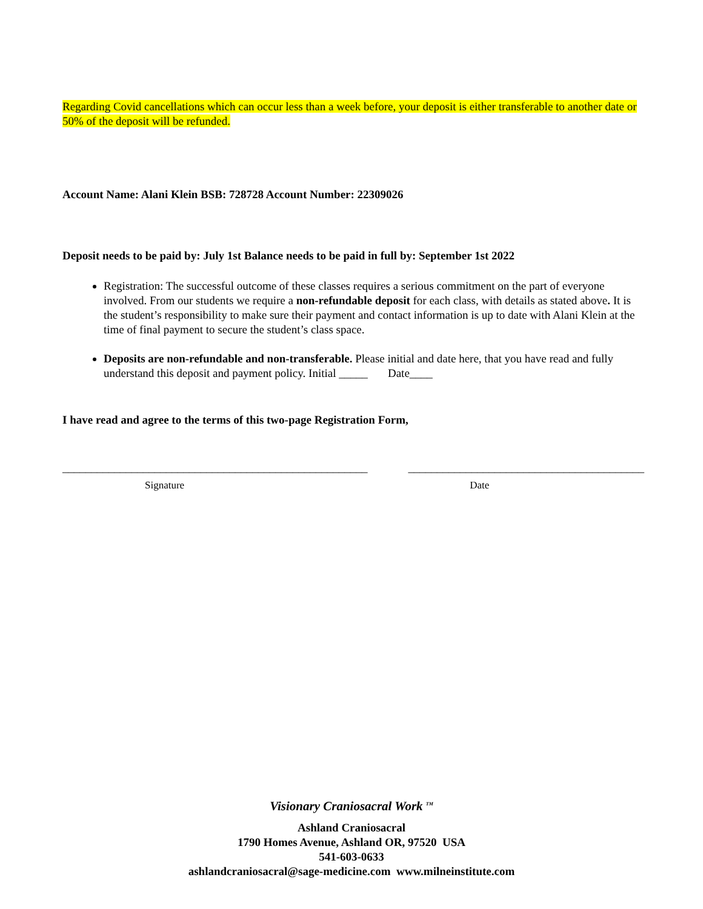Regarding Covid cancellations which can occur less than a week before, your deposit is either transferable to another date or 50% of the deposit will be refunded.
Account Name: Alani Klein BSB: 728728 Account Number: 22309026
Deposit needs to be paid by: July 1st Balance needs to be paid in full by: September 1st 2022
Registration: The successful outcome of these classes requires a serious commitment on the part of everyone involved. From our students we require a non-refundable deposit for each class, with details as stated above. It is the student’s responsibility to make sure their payment and contact information is up to date with Alani Klein at the time of final payment to secure the student’s class space.
Deposits are non-refundable and non-transferable. Please initial and date here, that you have read and fully understand this deposit and payment policy. Initial _____ Date____
I have read and agree to the terms of this two-page Registration Form,
_____________________________________________________ _________________________________________
Signature Date
Visionary Craniosacral Work <sup>TM</sup>
Ashland Craniosacral
1790 Homes Avenue, Ashland OR, 97520 USA
541-603-0633
ashlandcraniosacral@sage-medicine.com www.milneinstitute.com